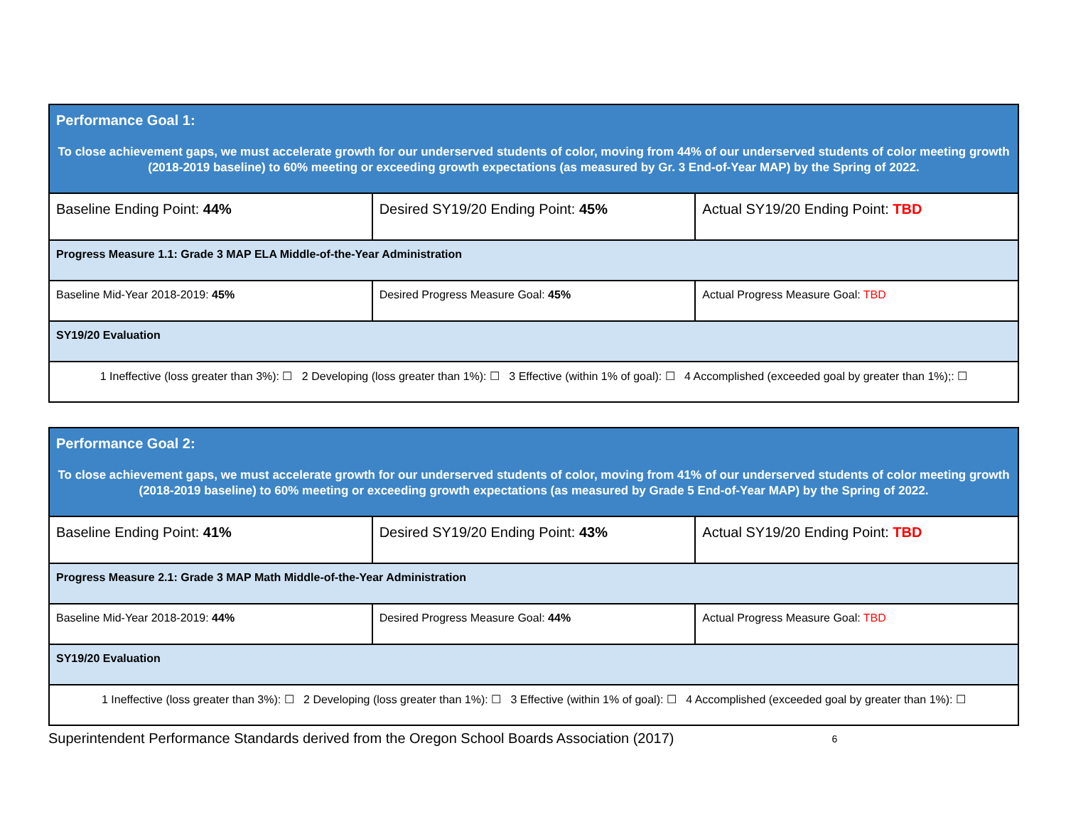| Performance Goal 1: To close achievement gaps, we must accelerate growth for our underserved students of color, moving from 44% of our underserved students of color meeting growth (2018-2019 baseline) to 60% meeting or exceeding growth expectations (as measured by Gr. 3 End-of-Year MAP) by the Spring of 2022. | | |
| Baseline Ending Point: 44% | Desired SY19/20 Ending Point: 45% | Actual SY19/20 Ending Point: TBD |
| Progress Measure 1.1: Grade 3 MAP ELA Middle-of-the-Year Administration | | |
| Baseline Mid-Year 2018-2019: 45% | Desired Progress Measure Goal: 45% | Actual Progress Measure Goal: TBD |
| SY19/20 Evaluation | | |
| 1 Ineffective (loss greater than 3%): ☐ 2 Developing (loss greater than 1%): ☐ 3 Effective (within 1% of goal): ☐ 4 Accomplished (exceeded goal by greater than 1%);: ☐ | | |
| Performance Goal 2: To close achievement gaps, we must accelerate growth for our underserved students of color, moving from 41% of our underserved students of color meeting growth (2018-2019 baseline) to 60% meeting or exceeding growth expectations (as measured by Grade 5 End-of-Year MAP) by the Spring of 2022. | | |
| Baseline Ending Point: 41% | Desired SY19/20 Ending Point: 43% | Actual SY19/20 Ending Point: TBD |
| Progress Measure 2.1: Grade 3 MAP Math Middle-of-the-Year Administration | | |
| Baseline Mid-Year 2018-2019: 44% | Desired Progress Measure Goal: 44% | Actual Progress Measure Goal: TBD |
| SY19/20 Evaluation | | |
| 1 Ineffective (loss greater than 3%): ☐ 2 Developing (loss greater than 1%): ☐ 3 Effective (within 1% of goal): ☐ 4 Accomplished (exceeded goal by greater than 1%): ☐ | | |
Superintendent Performance Standards derived from the Oregon School Boards Association (2017) 6